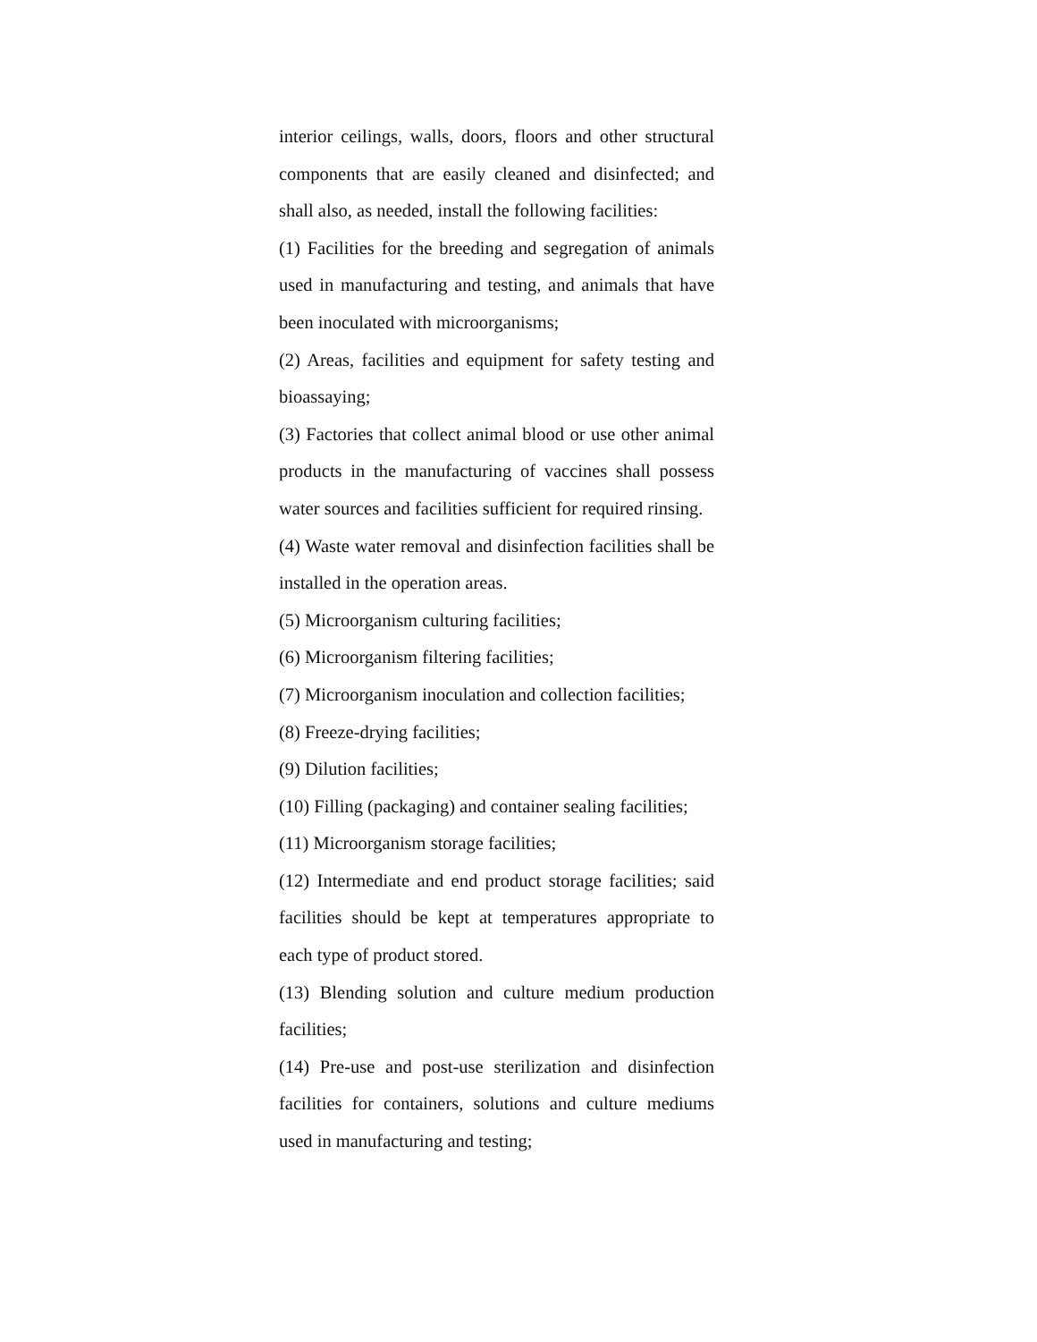interior ceilings, walls, doors, floors and other structural components that are easily cleaned and disinfected; and shall also, as needed, install the following facilities:
(1) Facilities for the breeding and segregation of animals used in manufacturing and testing, and animals that have been inoculated with microorganisms;
(2) Areas, facilities and equipment for safety testing and bioassaying;
(3) Factories that collect animal blood or use other animal products in the manufacturing of vaccines shall possess water sources and facilities sufficient for required rinsing.
(4) Waste water removal and disinfection facilities shall be installed in the operation areas.
(5) Microorganism culturing facilities;
(6) Microorganism filtering facilities;
(7) Microorganism inoculation and collection facilities;
(8) Freeze-drying facilities;
(9) Dilution facilities;
(10) Filling (packaging) and container sealing facilities;
(11) Microorganism storage facilities;
(12) Intermediate and end product storage facilities; said facilities should be kept at temperatures appropriate to each type of product stored.
(13) Blending solution and culture medium production facilities;
(14) Pre-use and post-use sterilization and disinfection facilities for containers, solutions and culture mediums used in manufacturing and testing;